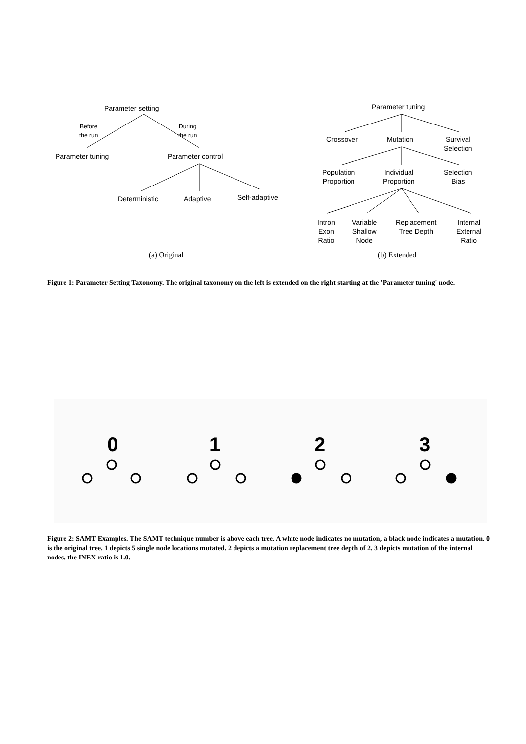Parameter setting
Before
the run
During
the run
Parameter tuning Parameter control
Deterministic Adaptive Self-adaptive
(a) Original
Parameter tuning
Crossover Mutation
Survival
Selection
Population
Proportion
Individual
Proportion
Selection
Bias
Intron
Exon
Ratio
Variable
Shallow
Node
Replacement
Tree Depth
Internal
External
Ratio
(b) Extended
Figure 1: Parameter Setting Taxonomy. The original taxonomy on the left is extended on the right starting at the 'Parameter tuning' node.
0 1 2 3
Figure 2: SAMT Examples. The SAMT technique number is above each tree. A white node indicates no mutation, a black node indicates a mutation. 0 is the original tree. 1 depicts 5 single node locations mutated. 2 depicts a mutation replacement tree depth of 2. 3 depicts mutation of the internal nodes, the INEX ratio is 1.0.